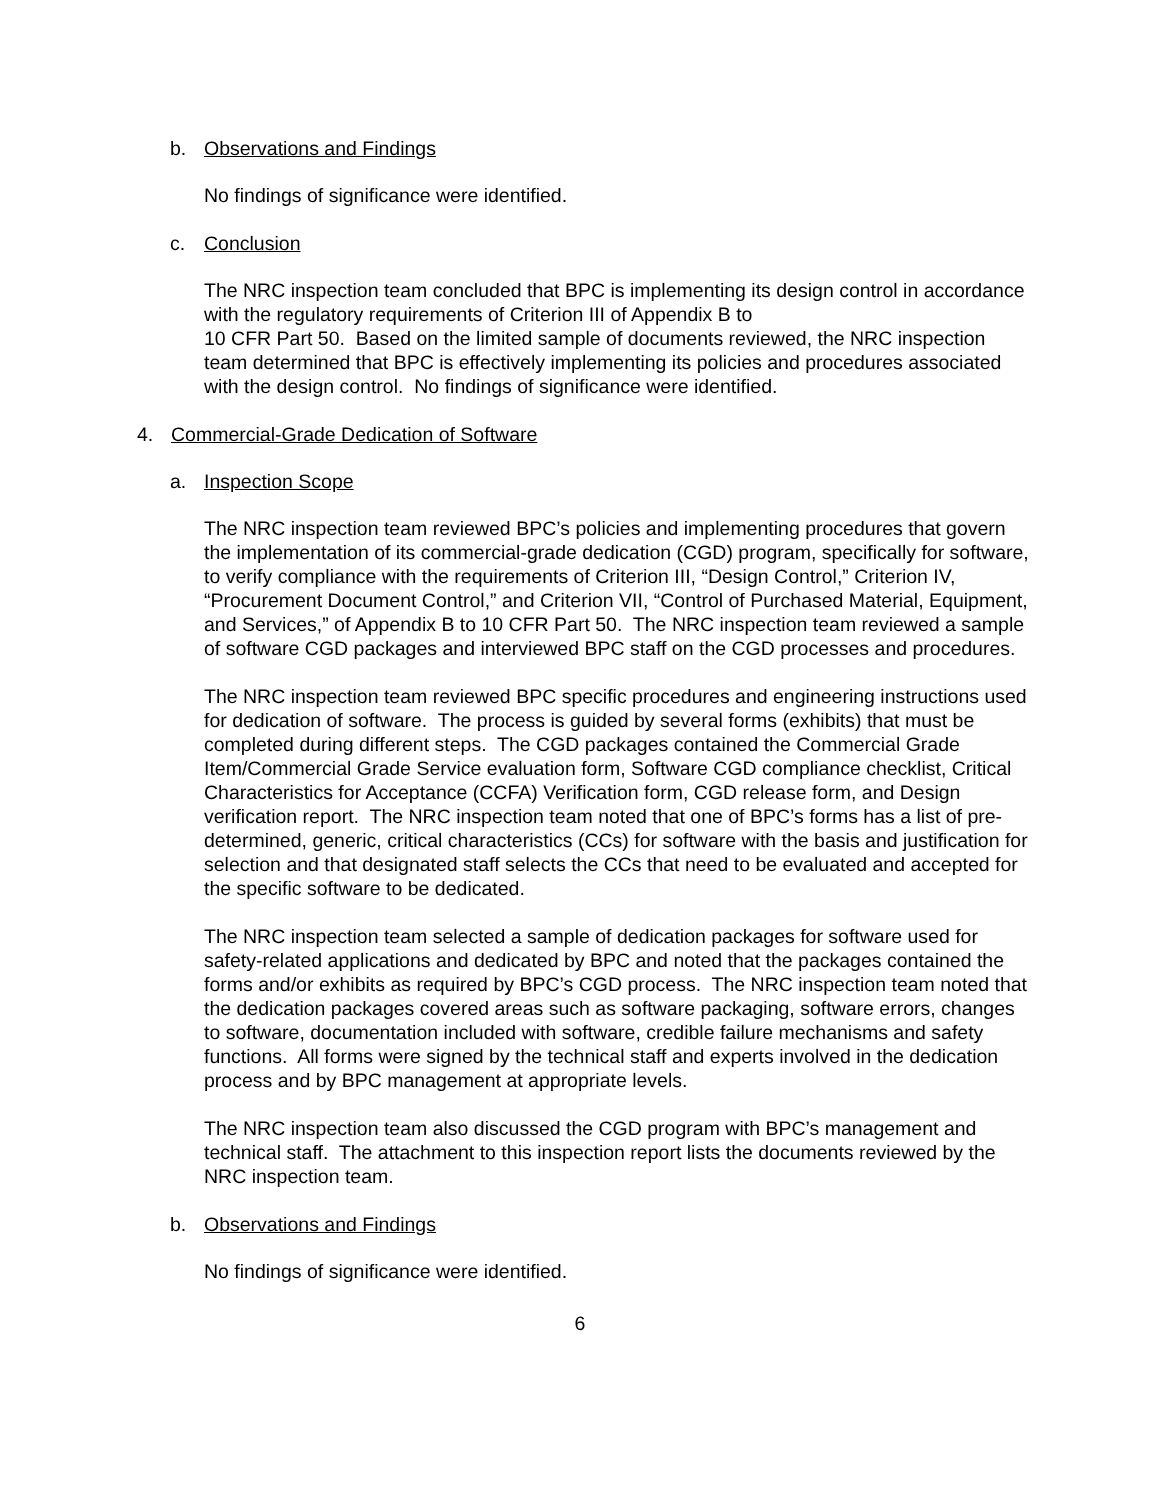b. Observations and Findings
No findings of significance were identified.
c. Conclusion
The NRC inspection team concluded that BPC is implementing its design control in accordance with the regulatory requirements of Criterion III of Appendix B to
10 CFR Part 50. Based on the limited sample of documents reviewed, the NRC inspection team determined that BPC is effectively implementing its policies and procedures associated with the design control. No findings of significance were identified.
4. Commercial-Grade Dedication of Software
a. Inspection Scope
The NRC inspection team reviewed BPC’s policies and implementing procedures that govern the implementation of its commercial-grade dedication (CGD) program, specifically for software, to verify compliance with the requirements of Criterion III, “Design Control,” Criterion IV, “Procurement Document Control,” and Criterion VII, “Control of Purchased Material, Equipment, and Services,” of Appendix B to 10 CFR Part 50. The NRC inspection team reviewed a sample of software CGD packages and interviewed BPC staff on the CGD processes and procedures.
The NRC inspection team reviewed BPC specific procedures and engineering instructions used for dedication of software. The process is guided by several forms (exhibits) that must be completed during different steps. The CGD packages contained the Commercial Grade Item/Commercial Grade Service evaluation form, Software CGD compliance checklist, Critical Characteristics for Acceptance (CCFA) Verification form, CGD release form, and Design verification report. The NRC inspection team noted that one of BPC’s forms has a list of pre-determined, generic, critical characteristics (CCs) for software with the basis and justification for selection and that designated staff selects the CCs that need to be evaluated and accepted for the specific software to be dedicated.
The NRC inspection team selected a sample of dedication packages for software used for safety-related applications and dedicated by BPC and noted that the packages contained the forms and/or exhibits as required by BPC’s CGD process. The NRC inspection team noted that the dedication packages covered areas such as software packaging, software errors, changes to software, documentation included with software, credible failure mechanisms and safety functions. All forms were signed by the technical staff and experts involved in the dedication process and by BPC management at appropriate levels.
The NRC inspection team also discussed the CGD program with BPC’s management and technical staff. The attachment to this inspection report lists the documents reviewed by the NRC inspection team.
b. Observations and Findings
No findings of significance were identified.
6